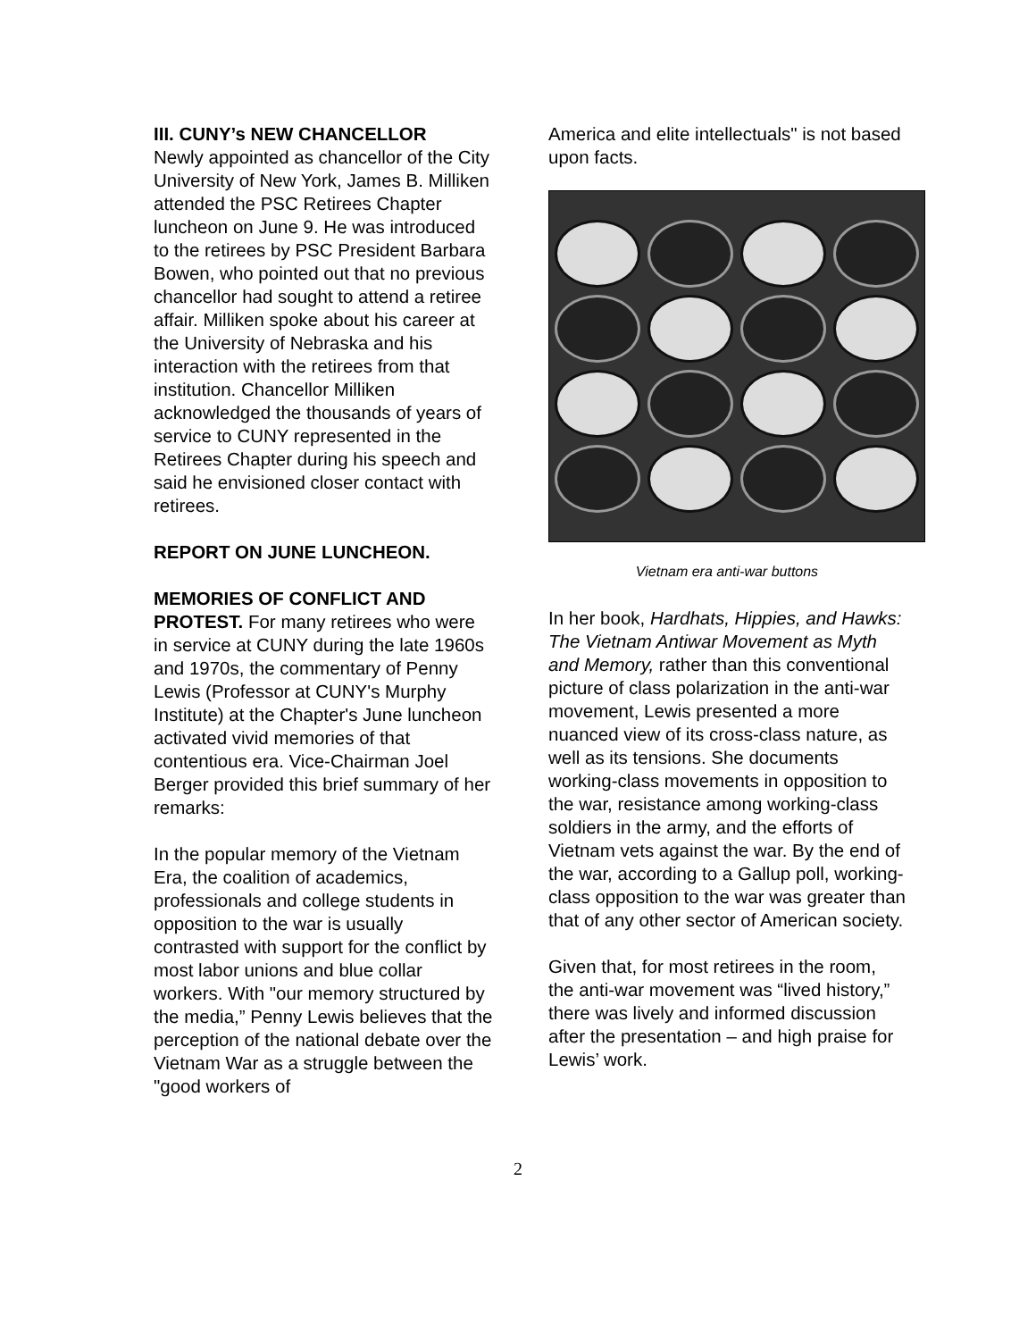III. CUNY’s NEW CHANCELLOR
Newly appointed as chancellor of the City University of New York, James B. Milliken attended the PSC Retirees Chapter luncheon on June 9. He was introduced to the retirees by PSC President Barbara Bowen, who pointed out that no previous chancellor had sought to attend a retiree affair. Milliken spoke about his career at the University of Nebraska and his interaction with the retirees from that institution. Chancellor Milliken acknowledged the thousands of years of service to CUNY represented in the Retirees Chapter during his speech and said he envisioned closer contact with retirees.
REPORT ON JUNE LUNCHEON.
MEMORIES OF CONFLICT AND PROTEST. For many retirees who were in service at CUNY during the late 1960s and 1970s, the commentary of Penny Lewis (Professor at CUNY's Murphy Institute) at the Chapter's June luncheon activated vivid memories of that contentious era. Vice-Chairman Joel Berger provided this brief summary of her remarks:
In the popular memory of the Vietnam Era, the coalition of academics, professionals and college students in opposition to the war is usually contrasted with support for the conflict by most labor unions and blue collar workers. With "our memory structured by the media,” Penny Lewis believes that the perception of the national debate over the Vietnam War as a struggle between the "good workers of
America and elite intellectuals" is not based upon facts.
Vietnam era anti-war buttons
In her book, Hardhats, Hippies, and Hawks: The Vietnam Antiwar Movement as Myth and Memory, rather than this conventional picture of class polarization in the anti-war movement, Lewis presented a more nuanced view of its cross-class nature, as well as its tensions. She documents working-class movements in opposition to the war, resistance among working-class soldiers in the army, and the efforts of Vietnam vets against the war. By the end of the war, according to a Gallup poll, working-class opposition to the war was greater than that of any other sector of American society.
Given that, for most retirees in the room, the anti-war movement was “lived history,” there was lively and informed discussion after the presentation – and high praise for Lewis’ work.
2